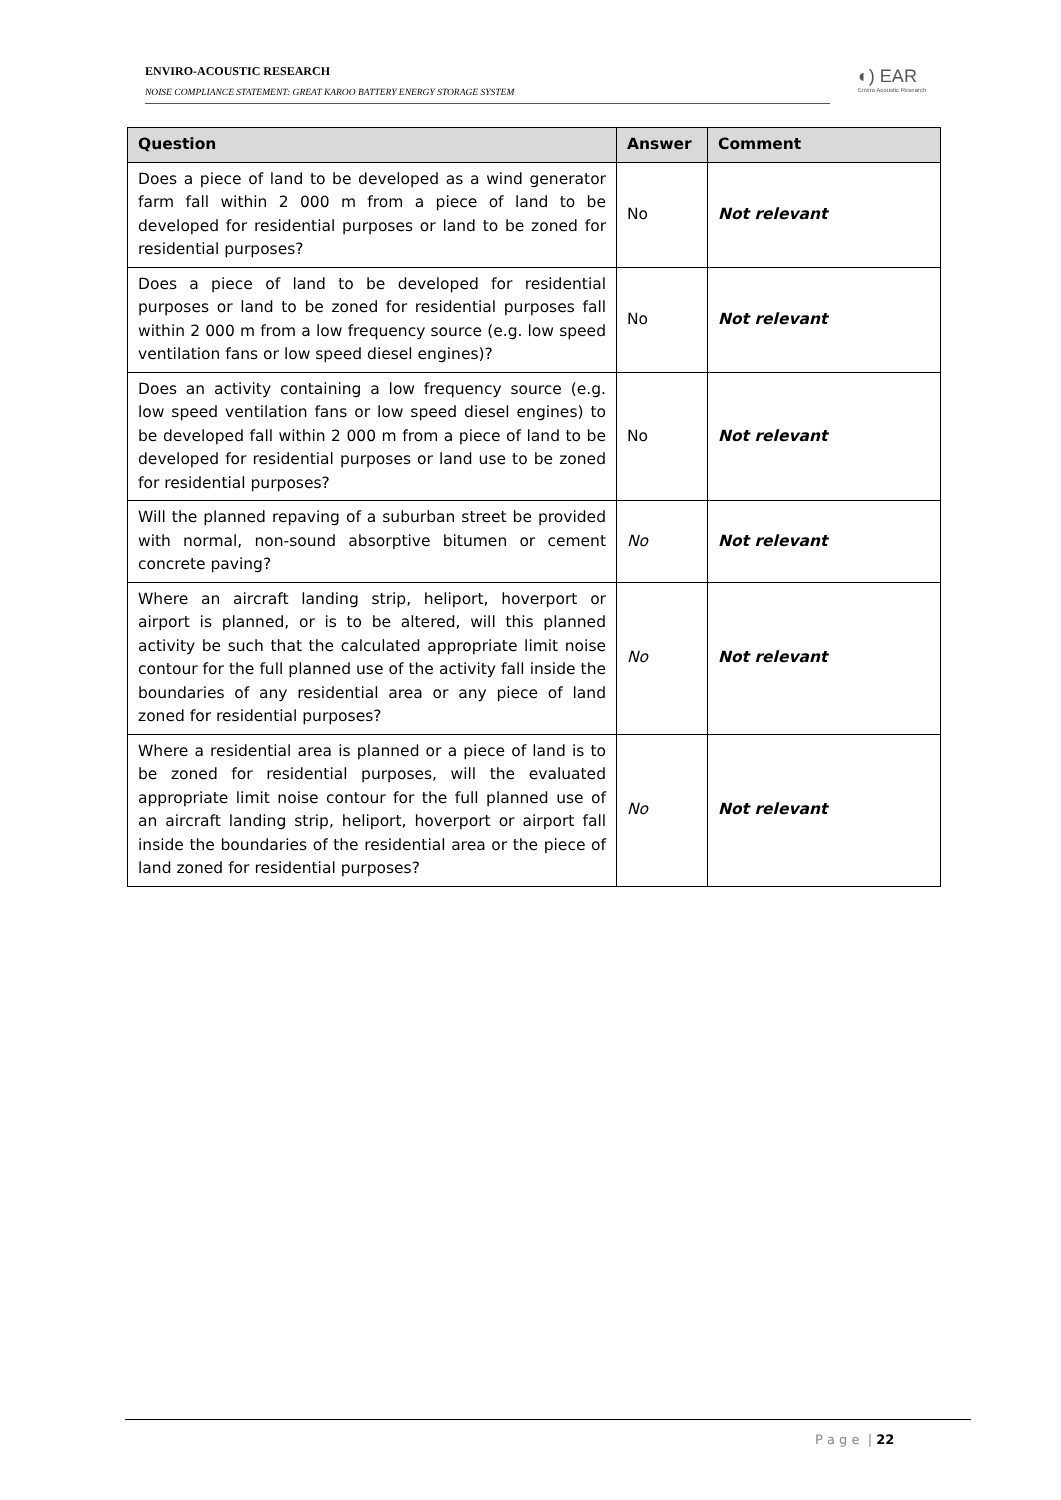ENVIRO-ACOUSTIC RESEARCH
NOISE COMPLIANCE STATEMENT: GREAT KAROO BATTERY ENERGY STORAGE SYSTEM
◐) EAR
Enviro Acoustic Research
| Question | Answer | Comment |
| --- | --- | --- |
| Does a piece of land to be developed as a wind generator farm fall within 2 000 m from a piece of land to be developed for residential purposes or land to be zoned for residential purposes? | No | Not relevant |
| Does a piece of land to be developed for residential purposes or land to be zoned for residential purposes fall within 2 000 m from a low frequency source (e.g. low speed ventilation fans or low speed diesel engines)? | No | Not relevant |
| Does an activity containing a low frequency source (e.g. low speed ventilation fans or low speed diesel engines) to be developed fall within 2 000 m from a piece of land to be developed for residential purposes or land use to be zoned for residential purposes? | No | Not relevant |
| Will the planned repaving of a suburban street be provided with normal, non-sound absorptive bitumen or cement concrete paving? | No | Not relevant |
| Where an aircraft landing strip, heliport, hoverport or airport is planned, or is to be altered, will this planned activity be such that the calculated appropriate limit noise contour for the full planned use of the activity fall inside the boundaries of any residential area or any piece of land zoned for residential purposes? | No | Not relevant |
| Where a residential area is planned or a piece of land is to be zoned for residential purposes, will the evaluated appropriate limit noise contour for the full planned use of an aircraft landing strip, heliport, hoverport or airport fall inside the boundaries of the residential area or the piece of land zoned for residential purposes? | No | Not relevant |
P a g e | 22